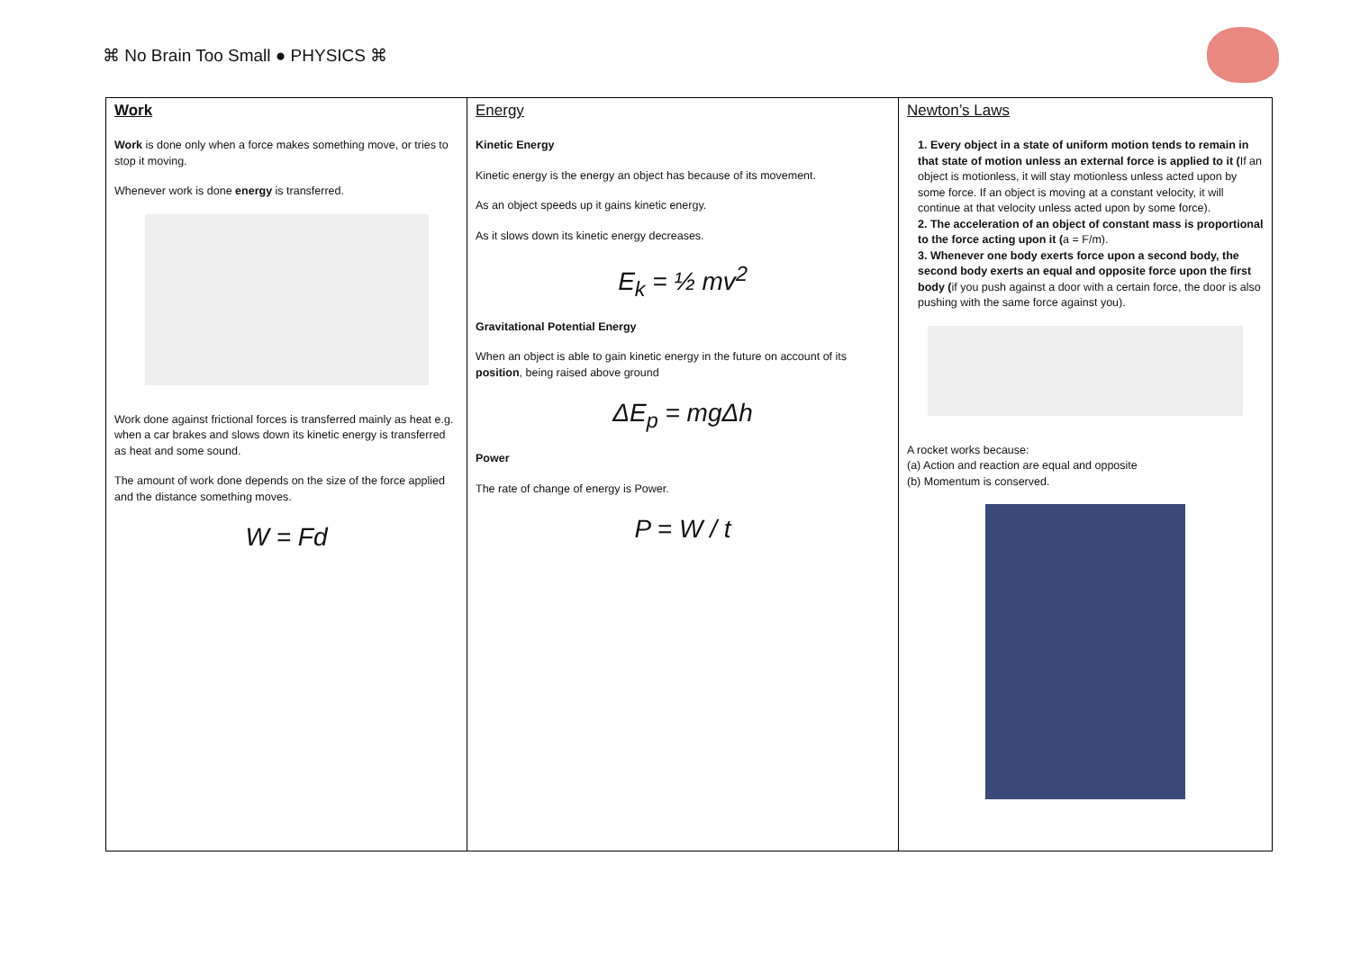⌘ No Brain Too Small ● PHYSICS ⌘
| Work Work is done only when a force makes something move, or tries to stop it moving. Whenever work is done energy is transferred. Work done against frictional forces is transferred mainly as heat e.g. when a car brakes and slows down its kinetic energy is transferred as heat and some sound. The amount of work done depends on the size of the force applied and the distance something moves. W = Fd | Energy Kinetic Energy Kinetic energy is the energy an object has because of its movement. As an object speeds up it gains kinetic energy. As it slows down its kinetic energy decreases. E<sub>k</sub> = ½ mv<sup>2</sup> Gravitational Potential Energy When an object is able to gain kinetic energy in the future on account of its position , being raised above ground ΔE<sub>p</sub> = mgΔh Power The rate of change of energy is Power. P = W / t | Newton’s Laws 1. Every object in a state of uniform motion tends to remain in that state of motion unless an external force is applied to it ( If an object is motionless, it will stay motionless unless acted upon by some force. If an object is moving at a constant velocity, it will continue at that velocity unless acted upon by some force). 2. The acceleration of an object of constant mass is proportional to the force acting upon it ( a = F/m). 3. Whenever one body exerts force upon a second body, the second body exerts an equal and opposite force upon the first body ( if you push against a door with a certain force, the door is also pushing with the same force against you). A rocket works because: (a) Action and reaction are equal and opposite (b) Momentum is conserved. |